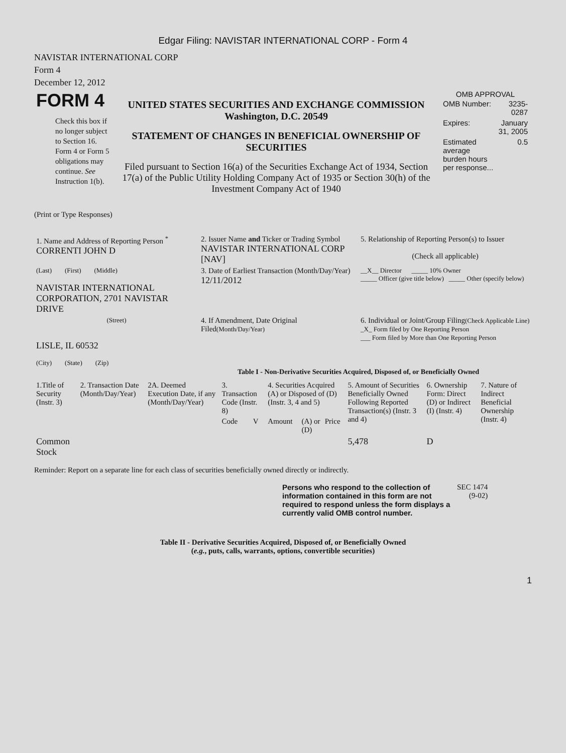Edgar Filing: NAVISTAR INTERNATIONAL CORP - Form 4
NAVISTAR INTERNATIONAL CORP
Form 4
December 12, 2012
| FORM 4 Check this box if no longer subject to Section 16. Form 4 or Form 5 obligations may continue. See Instruction 1(b). | UNITED STATES SECURITIES AND EXCHANGE COMMISSION Washington, D.C. 20549 STATEMENT OF CHANGES IN BENEFICIAL OWNERSHIP OF SECURITIES Filed pursuant to Section 16(a) of the Securities Exchange Act of 1934, Section 17(a) of the Public Utility Holding Company Act of 1935 or Section 30(h) of the Investment Company Act of 1940 | OMB APPROVAL / OMB Number: / 3235-0287 / / Expires: / January 31, 2005 / / Estimated average burden hours per response... / 0.5 / |
(Print or Type Responses)
| 1. Name and Address of Reporting Person <sup>*</sup> CORRENTI JOHN D | 2. Issuer Name and Ticker or Trading Symbol NAVISTAR INTERNATIONAL CORP [NAV] | 5. Relationship of Reporting Person(s) to Issuer (Check all applicable) |
| (Last) (First) (Middle) NAVISTAR INTERNATIONAL CORPORATION, 2701 NAVISTAR DRIVE | 3. Date of Earliest Transaction (Month/Day/Year) 12/11/2012 | __X__ Director _____ 10% Owner _____ Officer (give title below) _____ Other (specify below) |
| (Street) LISLE, IL 60532 (City) (State) (Zip) | 4. If Amendment, Date Original Filed (Month/Day/Year) | 6. Individual or Joint/Group Filing (Check Applicable Line) _X_ Form filed by One Reporting Person ___ Form filed by More than One Reporting Person |
Table I - Non-Derivative Securities Acquired, Disposed of, or Beneficially Owned
| 1.Title of Security (Instr. 3) | 2. Transaction Date (Month/Day/Year) | 2A. Deemed Execution Date, if any (Month/Day/Year) | 3. Transaction Code (Instr. 8) | | 4. Securities Acquired (A) or Disposed of (D) (Instr. 3, 4 and 5) | | | 5. Amount of Securities Beneficially Owned Following Reported Transaction(s) (Instr. 3 and 4) | 6. Ownership Form: Direct (D) or Indirect (I) (Instr. 4) | 7. Nature of Indirect Beneficial Ownership (Instr. 4) |
| --- | --- | --- | --- | --- | --- | --- | --- | --- | --- | --- |
| | | | Code | V | Amount | (A) or (D) | Price | | | |
| Common Stock | | | | | | | | 5,478 | D | |
Reminder: Report on a separate line for each class of securities beneficially owned directly or indirectly.
| Persons who respond to the collection of information contained in this form are not required to respond unless the form displays a currently valid OMB control number. | SEC 1474 (9-02) |
Table II - Derivative Securities Acquired, Disposed of, or Beneficially Owned
(e.g., puts, calls, warrants, options, convertible securities)
1